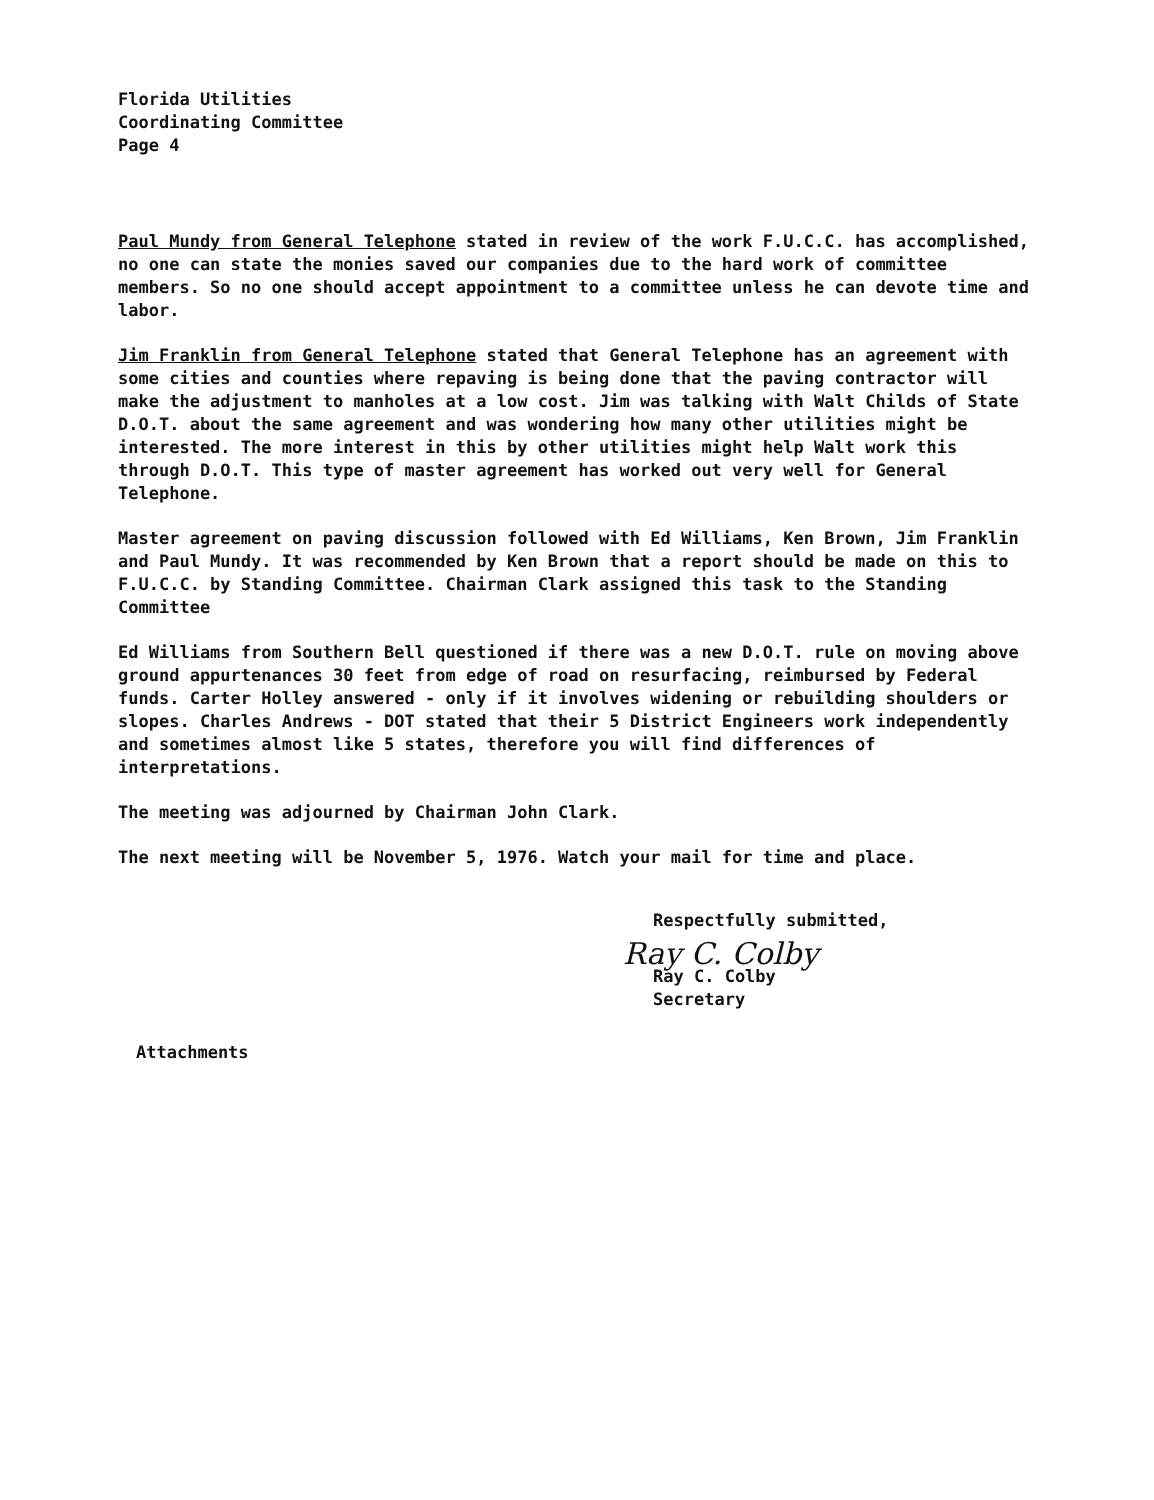Florida Utilities
Coordinating Committee
Page 4
Paul Mundy from General Telephone stated in review of the work F.U.C.C. has accomplished, no one can state the monies saved our companies due to the hard work of committee members. So no one should accept appointment to a committee unless he can devote time and labor.
Jim Franklin from General Telephone stated that General Telephone has an agreement with some cities and counties where repaving is being done that the paving contractor will make the adjustment to manholes at a low cost. Jim was talking with Walt Childs of State D.O.T. about the same agreement and was wondering how many other utilities might be interested. The more interest in this by other utilities might help Walt work this through D.O.T. This type of master agreement has worked out very well for General Telephone.
Master agreement on paving discussion followed with Ed Williams, Ken Brown, Jim Franklin and Paul Mundy. It was recommended by Ken Brown that a report should be made on this to F.U.C.C. by Standing Committee. Chairman Clark assigned this task to the Standing Committee
Ed Williams from Southern Bell questioned if there was a new D.O.T. rule on moving above ground appurtenances 30 feet from edge of road on resurfacing, reimbursed by Federal funds. Carter Holley answered - only if it involves widening or rebuilding shoulders or slopes. Charles Andrews - DOT stated that their 5 District Engineers work independently and sometimes almost like 5 states, therefore you will find differences of interpretations.
The meeting was adjourned by Chairman John Clark.
The next meeting will be November 5, 1976. Watch your mail for time and place.
Respectfully submitted,
Ray C. Colby
Ray C. Colby
Secretary
Attachments